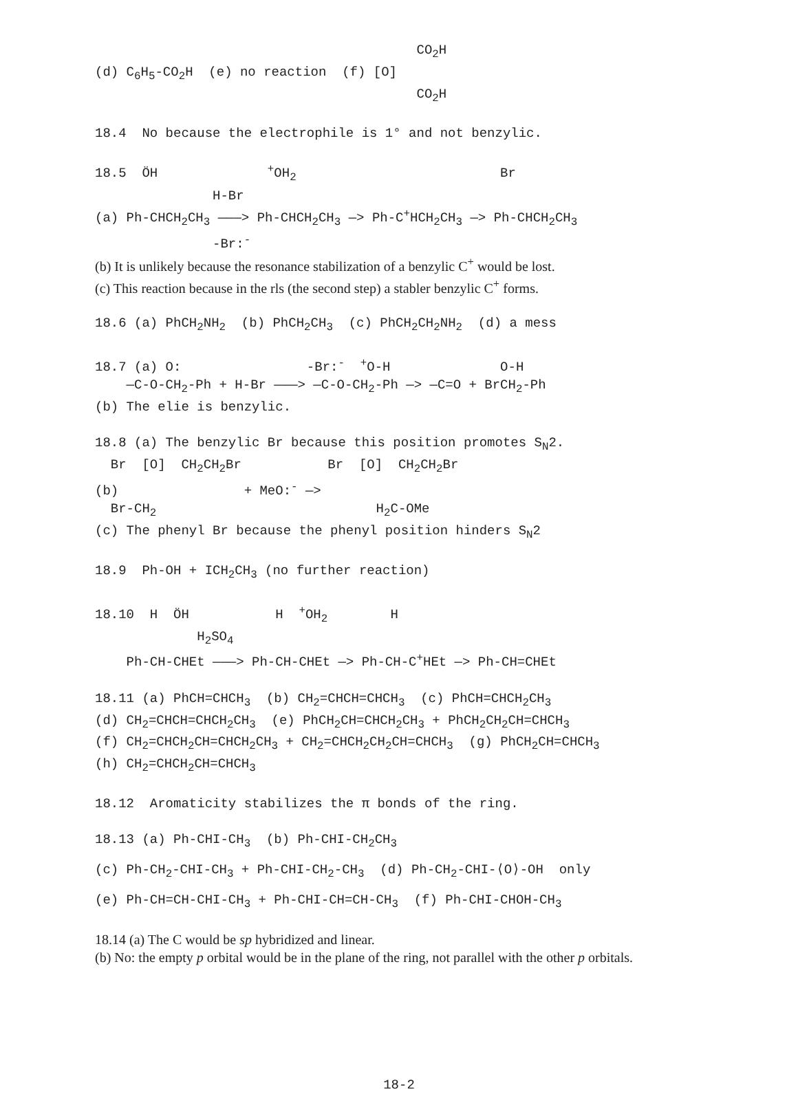CO<sub>2</sub>H
(d) C<sub>6</sub>H<sub>5</sub>-CO<sub>2</sub>H (e) no reaction (f) [O]
CO<sub>2</sub>H
18.4 No because the electrophile is 1° and not benzylic.
18.5 ÖH <sup>+</sup>OH<sub>2</sub> Br
H-Br
(a) Ph-CHCH<sub>2</sub>CH<sub>3</sub> ———> Ph-CHCH<sub>2</sub>CH<sub>3</sub> —> Ph-C<sup>+</sup>HCH<sub>2</sub>CH<sub>3</sub> —> Ph-CHCH<sub>2</sub>CH<sub>3</sub>
-Br:<sup>-</sup>
(b) It is unlikely because the resonance stabilization of a benzylic C<sup>+</sup> would be lost.
(c) This reaction because in the rls (the second step) a stabler benzylic C<sup>+</sup> forms.
18.6 (a) PhCH<sub>2</sub>NH<sub>2</sub> (b) PhCH<sub>2</sub>CH<sub>3</sub> (c) PhCH<sub>2</sub>CH<sub>2</sub>NH<sub>2</sub> (d) a mess
18.7 (a) O: -Br:<sup>-</sup> <sup>+</sup>O-H O-H
—C-O-CH<sub>2</sub>-Ph + H-Br ———> —C-O-CH<sub>2</sub>-Ph —> —C=O + BrCH<sub>2</sub>-Ph
(b) The elie is benzylic.
18.8 (a) The benzylic Br because this position promotes S<sub>N</sub>2.
Br [O] CH<sub>2</sub>CH<sub>2</sub>Br Br [O] CH<sub>2</sub>CH<sub>2</sub>Br
(b) + MeO:<sup>-</sup> —>
Br-CH<sub>2</sub> H<sub>2</sub>C-OMe
(c) The phenyl Br because the phenyl position hinders S<sub>N</sub>2
18.9 Ph-OH + ICH<sub>2</sub>CH<sub>3</sub> (no further reaction)
18.10 H ÖH H <sup>+</sup>OH<sub>2</sub> H
H<sub>2</sub>SO<sub>4</sub>
Ph-CH-CHEt ———> Ph-CH-CHEt —> Ph-CH-C<sup>+</sup>HEt —> Ph-CH=CHEt
18.11 (a) PhCH=CHCH<sub>3</sub> (b) CH<sub>2</sub>=CHCH=CHCH<sub>3</sub> (c) PhCH=CHCH<sub>2</sub>CH<sub>3</sub>
(d) CH<sub>2</sub>=CHCH=CHCH<sub>2</sub>CH<sub>3</sub> (e) PhCH<sub>2</sub>CH=CHCH<sub>2</sub>CH<sub>3</sub> + PhCH<sub>2</sub>CH<sub>2</sub>CH=CHCH<sub>3</sub>
(f) CH<sub>2</sub>=CHCH<sub>2</sub>CH=CHCH<sub>2</sub>CH<sub>3</sub> + CH<sub>2</sub>=CHCH<sub>2</sub>CH<sub>2</sub>CH=CHCH<sub>3</sub> (g) PhCH<sub>2</sub>CH=CHCH<sub>3</sub>
(h) CH<sub>2</sub>=CHCH<sub>2</sub>CH=CHCH<sub>3</sub>
18.12 Aromaticity stabilizes the π bonds of the ring.
18.13 (a) Ph-CHI-CH<sub>3</sub> (b) Ph-CHI-CH<sub>2</sub>CH<sub>3</sub>
(c) Ph-CH<sub>2</sub>-CHI-CH<sub>3</sub> + Ph-CHI-CH<sub>2</sub>-CH<sub>3</sub> (d) Ph-CH<sub>2</sub>-CHI-⟨O⟩-OH only
(e) Ph-CH=CH-CHI-CH<sub>3</sub> + Ph-CHI-CH=CH-CH<sub>3</sub> (f) Ph-CHI-CHOH-CH<sub>3</sub>
18.14 (a) The C would be sp hybridized and linear.
(b) No: the empty p orbital would be in the plane of the ring, not parallel with the other p orbitals.
18-2